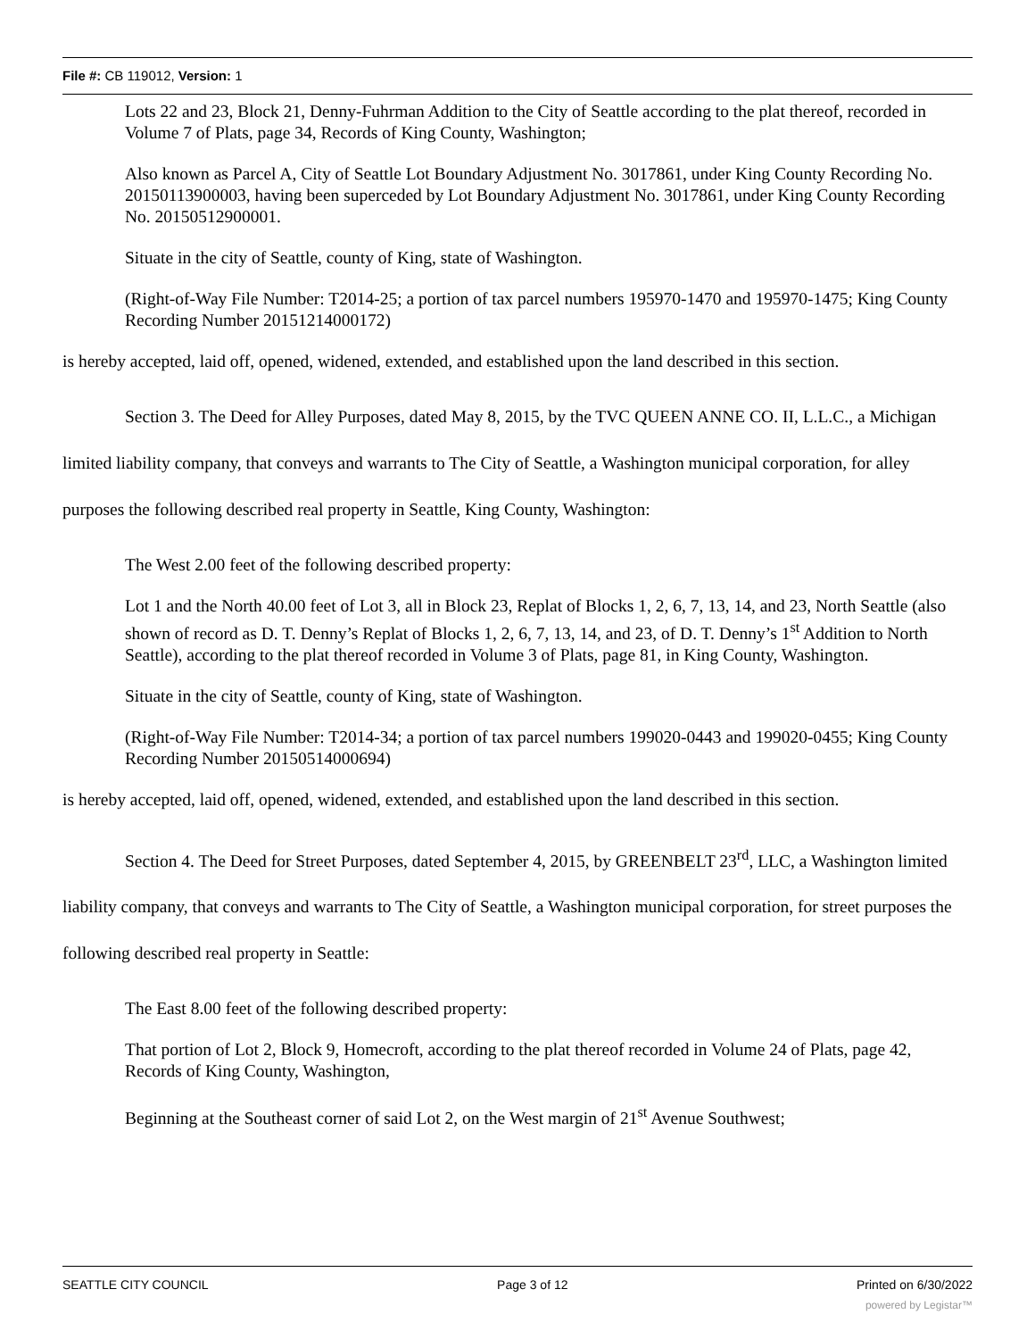File #: CB 119012, Version: 1
Lots 22 and 23, Block 21, Denny-Fuhrman Addition to the City of Seattle according to the plat thereof, recorded in Volume 7 of Plats, page 34, Records of King County, Washington;
Also known as Parcel A, City of Seattle Lot Boundary Adjustment No. 3017861, under King County Recording No. 20150113900003, having been superceded by Lot Boundary Adjustment No. 3017861, under King County Recording No. 20150512900001.
Situate in the city of Seattle, county of King, state of Washington.
(Right-of-Way File Number: T2014-25; a portion of tax parcel numbers 195970-1470 and 195970-1475; King County Recording Number 20151214000172)
is hereby accepted, laid off, opened, widened, extended, and established upon the land described in this section.
Section 3. The Deed for Alley Purposes, dated May 8, 2015, by the TVC QUEEN ANNE CO. II, L.L.C., a Michigan limited liability company, that conveys and warrants to The City of Seattle, a Washington municipal corporation, for alley purposes the following described real property in Seattle, King County, Washington:
The West 2.00 feet of the following described property:
Lot 1 and the North 40.00 feet of Lot 3, all in Block 23, Replat of Blocks 1, 2, 6, 7, 13, 14, and 23, North Seattle (also shown of record as D. T. Denny’s Replat of Blocks 1, 2, 6, 7, 13, 14, and 23, of D. T. Denny’s 1<sup>st</sup> Addition to North Seattle), according to the plat thereof recorded in Volume 3 of Plats, page 81, in King County, Washington.
Situate in the city of Seattle, county of King, state of Washington.
(Right-of-Way File Number: T2014-34; a portion of tax parcel numbers 199020-0443 and 199020-0455; King County Recording Number 20150514000694)
is hereby accepted, laid off, opened, widened, extended, and established upon the land described in this section.
Section 4. The Deed for Street Purposes, dated September 4, 2015, by GREENBELT 23<sup>rd</sup>, LLC, a Washington limited liability company, that conveys and warrants to The City of Seattle, a Washington municipal corporation, for street purposes the following described real property in Seattle:
The East 8.00 feet of the following described property:
That portion of Lot 2, Block 9, Homecroft, according to the plat thereof recorded in Volume 24 of Plats, page 42, Records of King County, Washington,
Beginning at the Southeast corner of said Lot 2, on the West margin of 21<sup>st</sup> Avenue Southwest;
SEATTLE CITY COUNCIL Page 3 of 12 Printed on 6/30/2022
powered by Legistar™